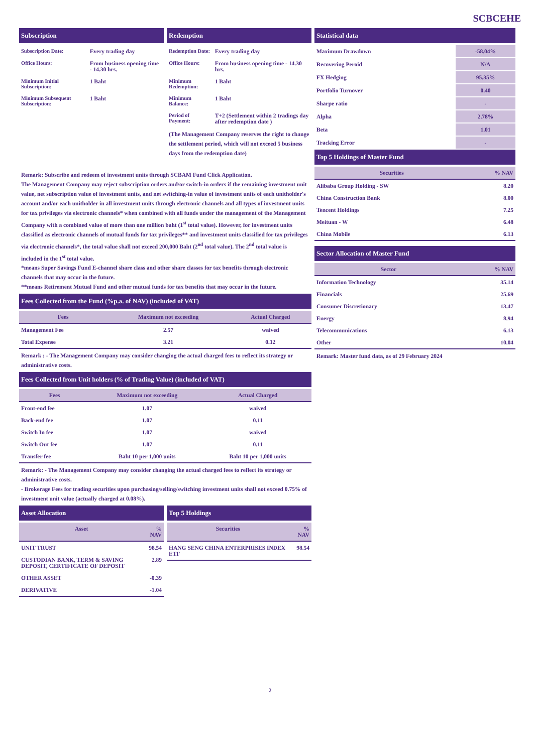SCBCEHE
Subscription
| Subscription Date: | Every trading day |
| Office Hours: | From business opening time - 14.30 hrs. |
| Minimum Initial Subscription: | 1 Baht |
| Minimum Subsequent Subscription: | 1 Baht |
Redemption
| Redemption Date: | Every trading day |
| Office Hours: | From business opening time - 14.30 hrs. |
| Minimum Redemption: | 1 Baht |
| Minimum Balance: | 1 Baht |
| Period of Payment: | T+2 (Settlement within 2 tradings day after redemption date ) |
(The Management Company reserves the right to change the settlement period, which will not exceed 5 business days from the redemption date)
Remark: Subscribe and redeem of investment units through SCBAM Fund Click Application.
The Management Company may reject subscription orders and/or switch-in orders if the remaining investment unit value, net subscription value of investment units, and net switching-in value of investment units of each unitholder's account and/or each unitholder in all investment units through electronic channels and all types of investment units for tax privileges via electronic channels* when combined with all funds under the management of the Management Company with a combined value of more than one million baht (1<sup>st</sup> total value). However, for investment units classified as electronic channels of mutual funds for tax privileges** and investment units classified for tax privileges via electronic channels*, the total value shall not exceed 200,000 Baht (2<sup>nd</sup> total value). The 2<sup>nd</sup> total value is included in the 1<sup>st</sup> total value.
*means Super Savings Fund E-channel share class and other share classes for tax benefits through electronic channels that may occur in the future.
**means Retirement Mutual Fund and other mutual funds for tax benefits that may occur in the future.
Fees Collected from the Fund (%p.a. of NAV) (included of VAT)
| Fees | Maximum not exceeding | Actual Charged |
| --- | --- | --- |
| Management Fee | 2.57 | waived |
| Total Expense | 3.21 | 0.12 |
Remark : - The Management Company may consider changing the actual charged fees to reflect its strategy or administrative costs.
Fees Collected from Unit holders (% of Trading Value) (included of VAT)
| Fees | Maximum not exceeding | Actual Charged |
| --- | --- | --- |
| Front-end fee | 1.07 | waived |
| Back-end fee | 1.07 | 0.11 |
| Switch In fee | 1.07 | waived |
| Switch Out fee | 1.07 | 0.11 |
| Transfer fee | Baht 10 per 1,000 units | Baht 10 per 1,000 units |
Remark: - The Management Company may consider changing the actual charged fees to reflect its strategy or administrative costs.
- Brokerage Fees for trading securities upon purchasing/selling/switching investment units shall not exceed 0.75% of investment unit value (actually charged at 0.08%).
Asset Allocation
| Asset | % NAV |
| --- | --- |
| UNIT TRUST | 98.54 |
| CUSTODIAN BANK, TERM & SAVING DEPOSIT, CERTIFICATE OF DEPOSIT | 2.89 |
| OTHER ASSET | -0.39 |
| DERIVATIVE | -1.04 |
Top 5 Holdings
| Securities | % NAV |
| --- | --- |
| HANG SENG CHINA ENTERPRISES INDEX ETF | 98.54 |
Statistical data
| Maximum Drawdown | -58.04% |
| Recovering Peroid | N/A |
| FX Hedging | 95.35% |
| Portfolio Turnover | 0.40 |
| Sharpe ratio | - |
| Alpha | 2.78% |
| Beta | 1.01 |
| Tracking Error | - |
Top 5 Holdings of Master Fund
| Securities | % NAV |
| --- | --- |
| Alibaba Group Holding - SW | 8.20 |
| China Construction Bank | 8.00 |
| Tencent Holdings | 7.25 |
| Meituan - W | 6.48 |
| China Mobile | 6.13 |
Sector Allocation of Master Fund
| Sector | % NAV |
| --- | --- |
| Information Technology | 35.14 |
| Financials | 25.69 |
| Consumer Discretionary | 13.47 |
| Energy | 8.94 |
| Telecommunications | 6.13 |
| Other | 10.04 |
Remark: Master fund data, as of 29 February 2024
2